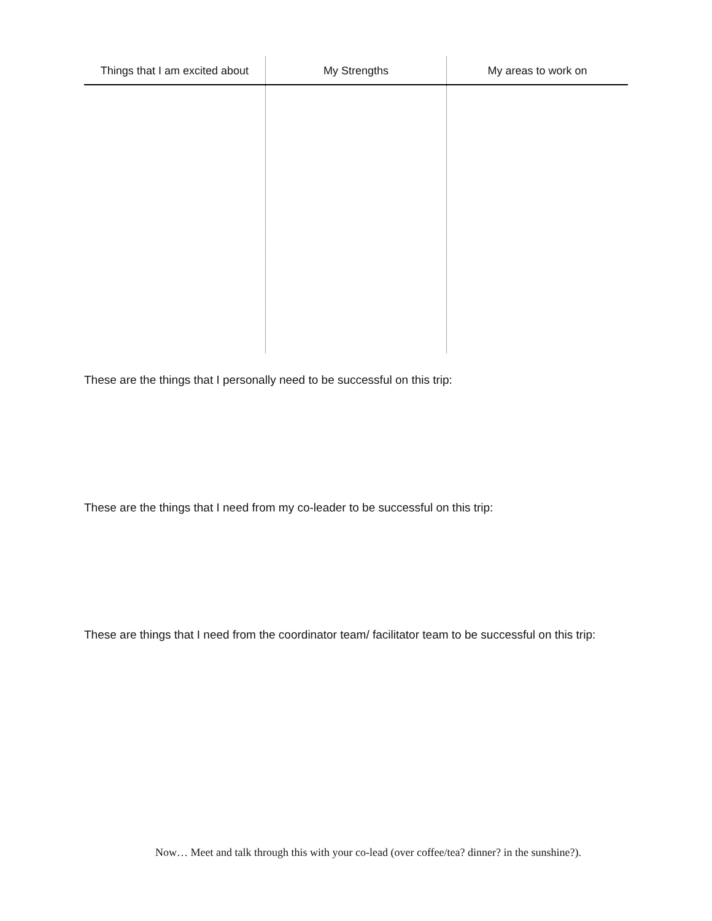| Things that I am excited about | My Strengths | My areas to work on |
| --- | --- | --- |
These are the things that I personally need to be successful on this trip:
These are the things that I need from my co-leader to be successful on this trip:
These are things that I need from the coordinator team/ facilitator team to be successful on this trip:
Now… Meet and talk through this with your co-lead (over coffee/tea? dinner? in the sunshine?).